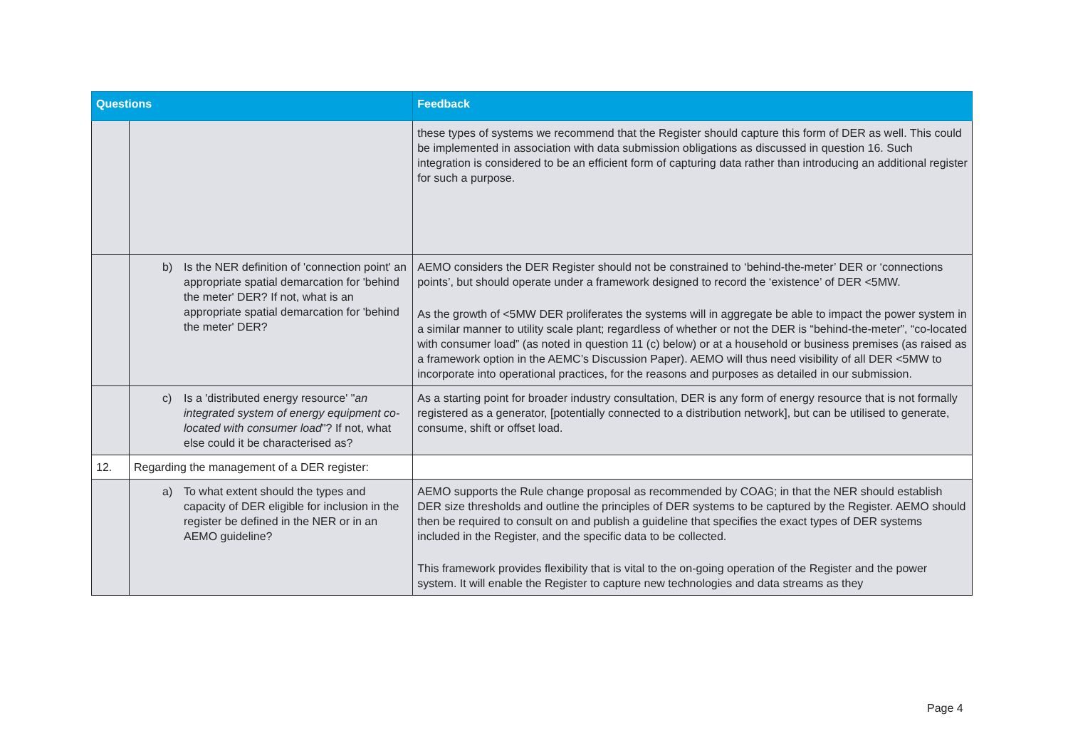| Questions | | Feedback |
| --- | --- | --- |
| | | these types of systems we recommend that the Register should capture this form of DER as well. This could be implemented in association with data submission obligations as discussed in question 16. Such integration is considered to be an efficient form of capturing data rather than introducing an additional register for such a purpose. |
| | b) Is the NER definition of 'connection point' an appropriate spatial demarcation for 'behind the meter' DER? If not, what is an appropriate spatial demarcation for 'behind the meter' DER? | AEMO considers the DER Register should not be constrained to ‘behind-the-meter’ DER or ‘connections points’, but should operate under a framework designed to record the ‘existence’ of DER <5MW. As the growth of <5MW DER proliferates the systems will in aggregate be able to impact the power system in a similar manner to utility scale plant; regardless of whether or not the DER is “behind-the-meter”, “co-located with consumer load” (as noted in question 11 (c) below) or at a household or business premises (as raised as a framework option in the AEMC’s Discussion Paper). AEMO will thus need visibility of all DER <5MW to incorporate into operational practices, for the reasons and purposes as detailed in our submission. |
| | c) Is a 'distributed energy resource' " an integrated system of energy equipment co-located with consumer load "? If not, what else could it be characterised as? | As a starting point for broader industry consultation, DER is any form of energy resource that is not formally registered as a generator, [potentially connected to a distribution network], but can be utilised to generate, consume, shift or offset load. |
| 12. | Regarding the management of a DER register: | |
| | a) To what extent should the types and capacity of DER eligible for inclusion in the register be defined in the NER or in an AEMO guideline? | AEMO supports the Rule change proposal as recommended by COAG; in that the NER should establish DER size thresholds and outline the principles of DER systems to be captured by the Register. AEMO should then be required to consult on and publish a guideline that specifies the exact types of DER systems included in the Register, and the specific data to be collected. This framework provides flexibility that is vital to the on-going operation of the Register and the power system. It will enable the Register to capture new technologies and data streams as they |
Page 4